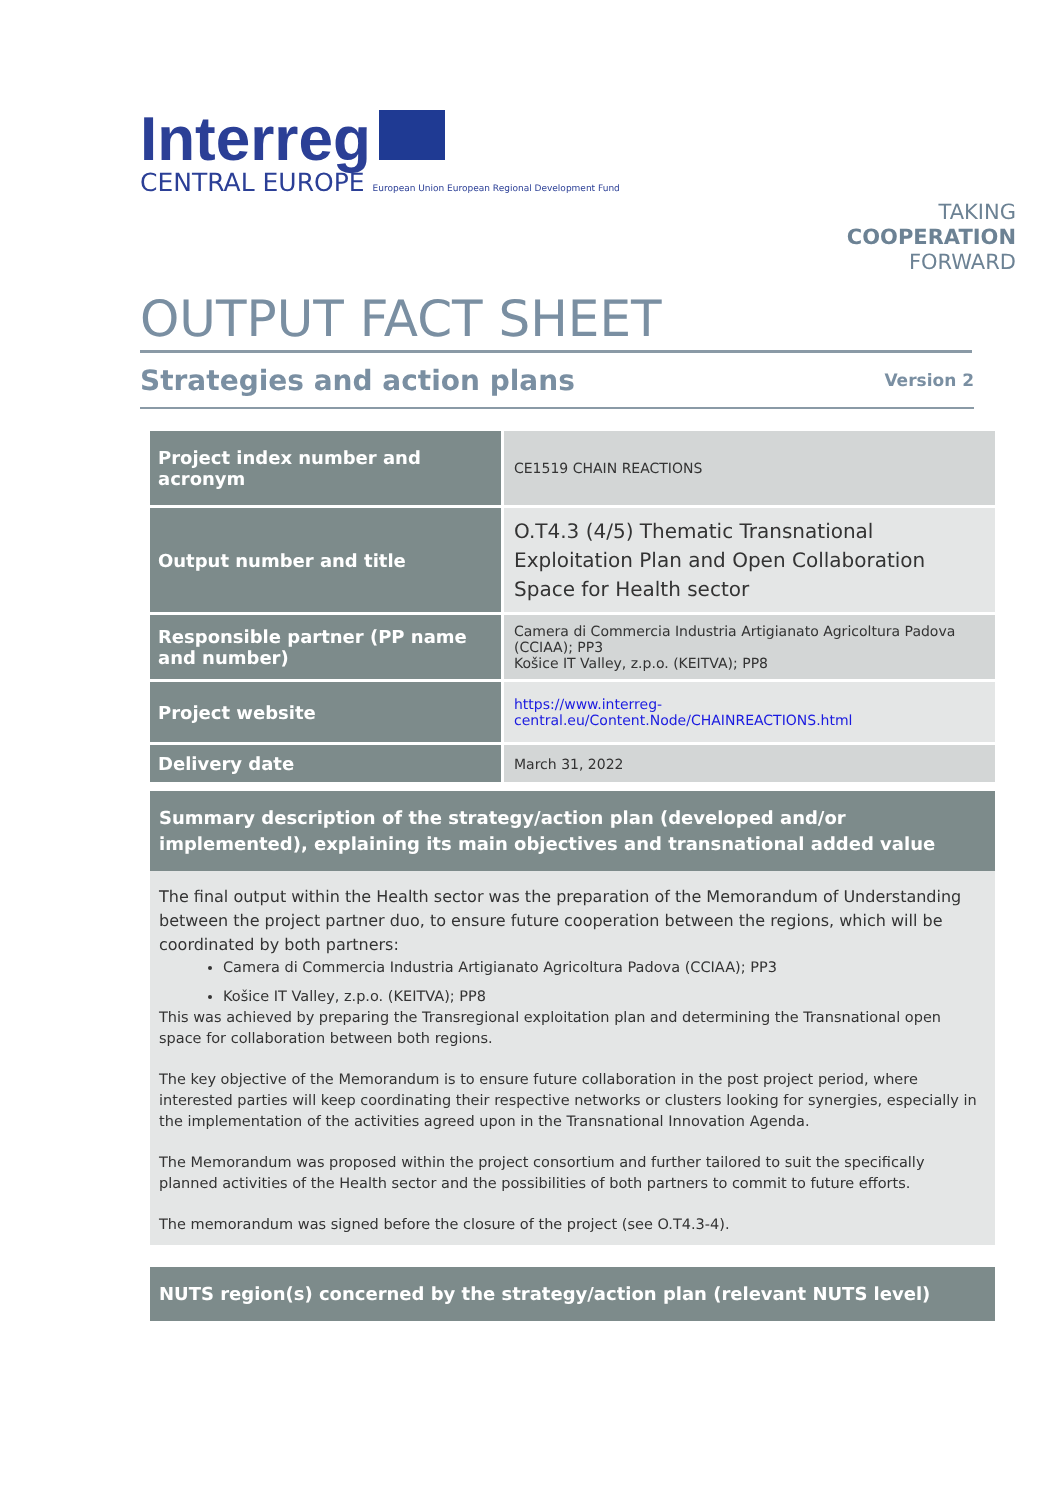Interreg
CENTRAL EUROPE European Union European Regional Development Fund
TAKING
COOPERATION
FORWARD
OUTPUT FACT SHEET
Strategies and action plans
Version 2
| Project index number and acronym | CE1519 CHAIN REACTIONS |
| Output number and title | O.T4.3 (4/5) Thematic Transnational Exploitation Plan and Open Collaboration Space for Health sector |
| Responsible partner (PP name and number) | Camera di Commercia Industria Artigianato Agricoltura Padova (CCIAA); PP3 Košice IT Valley, z.p.o. (KEITVA); PP8 |
| Project website | https://www.interreg-central.eu/Content.Node/CHAINREACTIONS.html |
| Delivery date | March 31, 2022 |
Summary description of the strategy/action plan (developed and/or implemented), explaining its main objectives and transnational added value
The final output within the Health sector was the preparation of the Memorandum of Understanding between the project partner duo, to ensure future cooperation between the regions, which will be coordinated by both partners:
Camera di Commercia Industria Artigianato Agricoltura Padova (CCIAA); PP3
Košice IT Valley, z.p.o. (KEITVA); PP8
This was achieved by preparing the Transregional exploitation plan and determining the Transnational open space for collaboration between both regions.
The key objective of the Memorandum is to ensure future collaboration in the post project period, where interested parties will keep coordinating their respective networks or clusters looking for synergies, especially in the implementation of the activities agreed upon in the Transnational Innovation Agenda.
The Memorandum was proposed within the project consortium and further tailored to suit the specifically planned activities of the Health sector and the possibilities of both partners to commit to future efforts.
The memorandum was signed before the closure of the project (see O.T4.3-4).
NUTS region(s) concerned by the strategy/action plan (relevant NUTS level)